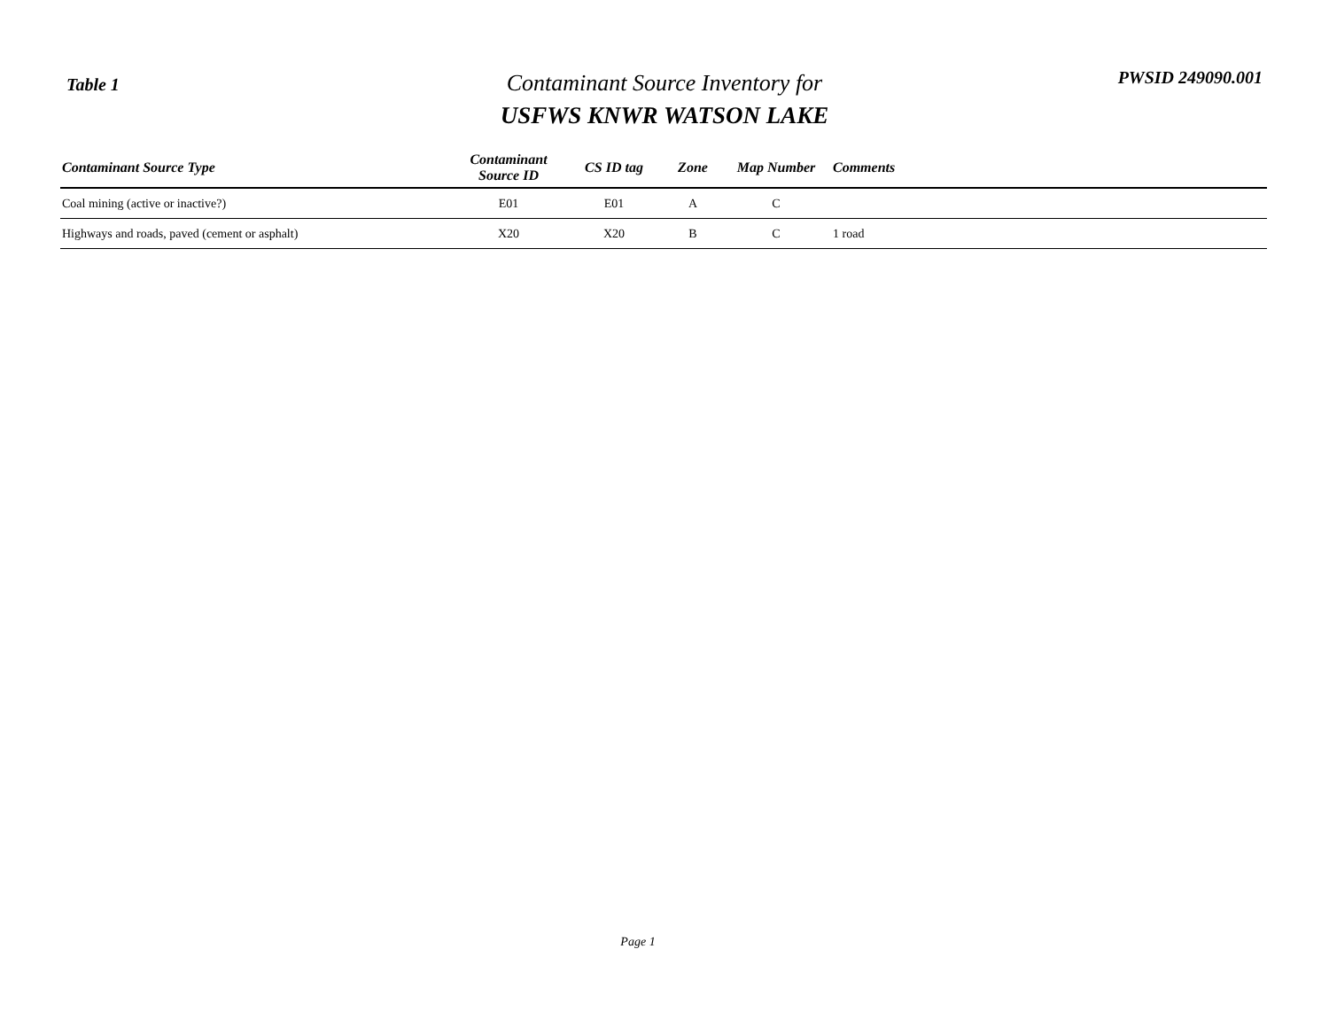Table 1
Contaminant Source Inventory for
USFWS KNWR WATSON LAKE
PWSID 249090.001
| Contaminant Source Type | Contaminant Source ID | CS ID tag | Zone | Map Number | Comments |
| --- | --- | --- | --- | --- | --- |
| Coal mining (active or inactive?) | E01 | E01 | A | C | |
| Highways and roads, paved (cement or asphalt) | X20 | X20 | B | C | 1 road |
Page 1